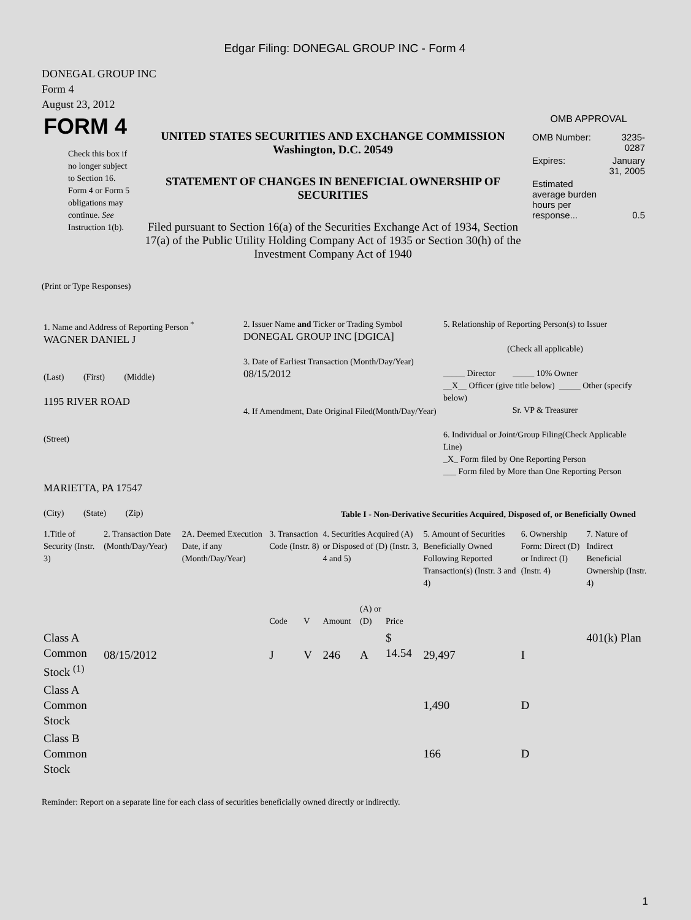Edgar Filing: DONEGAL GROUP INC - Form 4
DONEGAL GROUP INC
Form 4
August 23, 2012
| FORM 4 Check this box if no longer subject to Section 16. Form 4 or Form 5 obligations may continue. See Instruction 1(b). | UNITED STATES SECURITIES AND EXCHANGE COMMISSION Washington, D.C. 20549 STATEMENT OF CHANGES IN BENEFICIAL OWNERSHIP OF SECURITIES Filed pursuant to Section 16(a) of the Securities Exchange Act of 1934, Section 17(a) of the Public Utility Holding Company Act of 1935 or Section 30(h) of the Investment Company Act of 1940 | OMB APPROVAL / OMB Number: / 3235-0287 / / Expires: / January 31, 2005 / / Estimated average burden hours per response... / 0.5 / |
(Print or Type Responses)
| 1. Name and Address of Reporting Person <sup>*</sup> WAGNER DANIEL J (Last) (First) (Middle) 1195 RIVER ROAD (Street) MARIETTA, PA 17547 (City) (State) (Zip) | 2. Issuer Name and Ticker or Trading Symbol DONEGAL GROUP INC [DGICA] 3. Date of Earliest Transaction (Month/Day/Year) 08/15/2012 4. If Amendment, Date Original Filed(Month/Day/Year) | 5. Relationship of Reporting Person(s) to Issuer (Check all applicable) _____ Director _____ 10% Owner __X__ Officer (give title below) _____ Other (specify below) Sr. VP & Treasurer 6. Individual or Joint/Group Filing(Check Applicable Line) _X_ Form filed by One Reporting Person ___ Form filed by More than One Reporting Person |
Table I - Non-Derivative Securities Acquired, Disposed of, or Beneficially Owned
| 1.Title of Security (Instr. 3) | 2. Transaction Date (Month/Day/Year) | 2A. Deemed Execution Date, if any (Month/Day/Year) | 3. Transaction Code (Instr. 8) | | 4. Securities Acquired (A) or Disposed of (D) (Instr. 3, 4 and 5) | | | 5. Amount of Securities Beneficially Owned Following Reported Transaction(s) (Instr. 3 and 4) | 6. Ownership Form: Direct (D) or Indirect (I) (Instr. 4) | 7. Nature of Indirect Beneficial Ownership (Instr. 4) |
| --- | --- | --- | --- | --- | --- | --- | --- | --- | --- | --- |
| | | | Code | V | Amount | (A) or (D) | Price | | | |
| Class A Common Stock <sup>(1)</sup> | 08/15/2012 | | J | V | 246 | A | $ 14.54 | 29,497 | I | 401(k) Plan |
| Class A Common Stock | | | | | | | | 1,490 | D | |
| Class B Common Stock | | | | | | | | 166 | D | |
Reminder: Report on a separate line for each class of securities beneficially owned directly or indirectly.
1